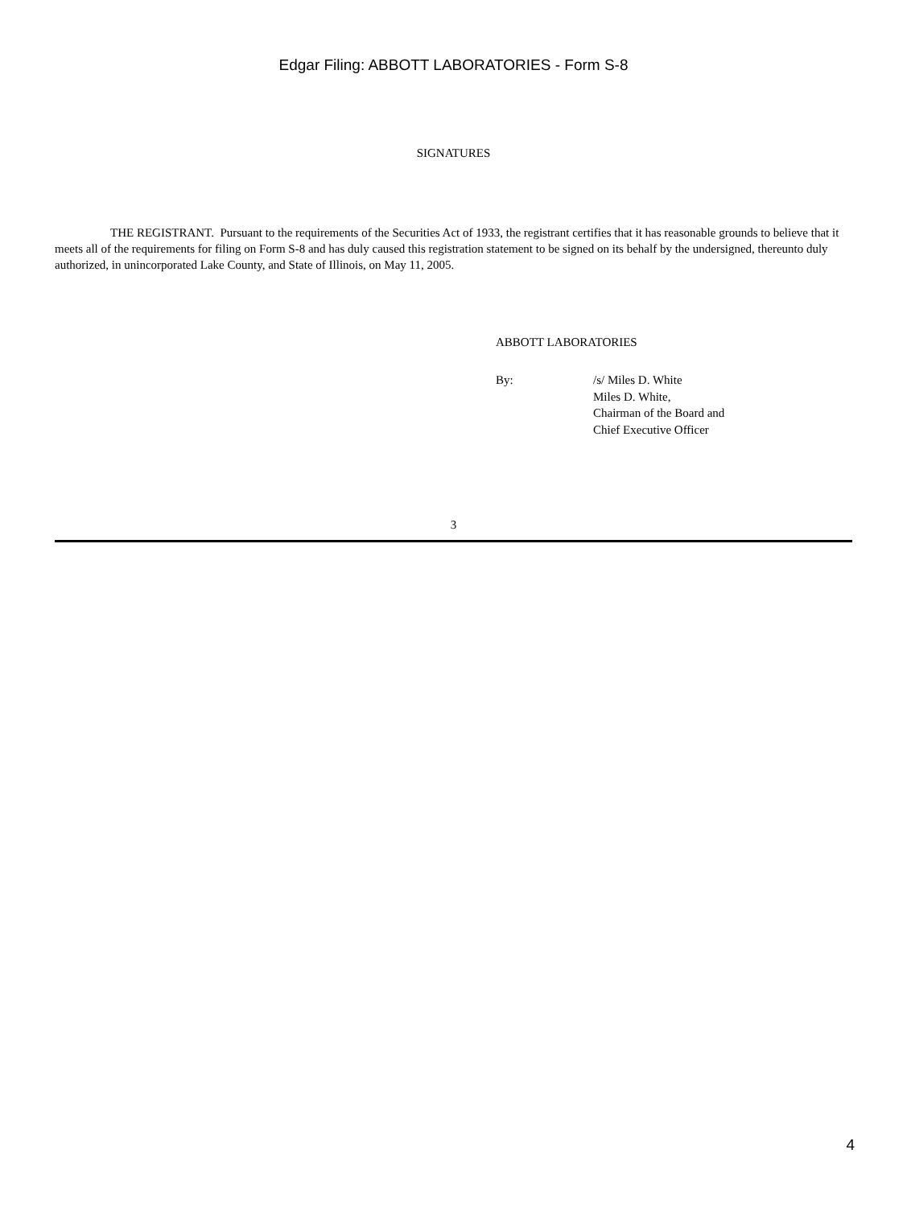Edgar Filing: ABBOTT LABORATORIES - Form S-8
SIGNATURES
THE REGISTRANT. Pursuant to the requirements of the Securities Act of 1933, the registrant certifies that it has reasonable grounds to believe that it meets all of the requirements for filing on Form S-8 and has duly caused this registration statement to be signed on its behalf by the undersigned, thereunto duly authorized, in unincorporated Lake County, and State of Illinois, on May 11, 2005.
ABBOTT LABORATORIES
By: /s/ Miles D. White
Miles D. White,
Chairman of the Board and
Chief Executive Officer
3
4